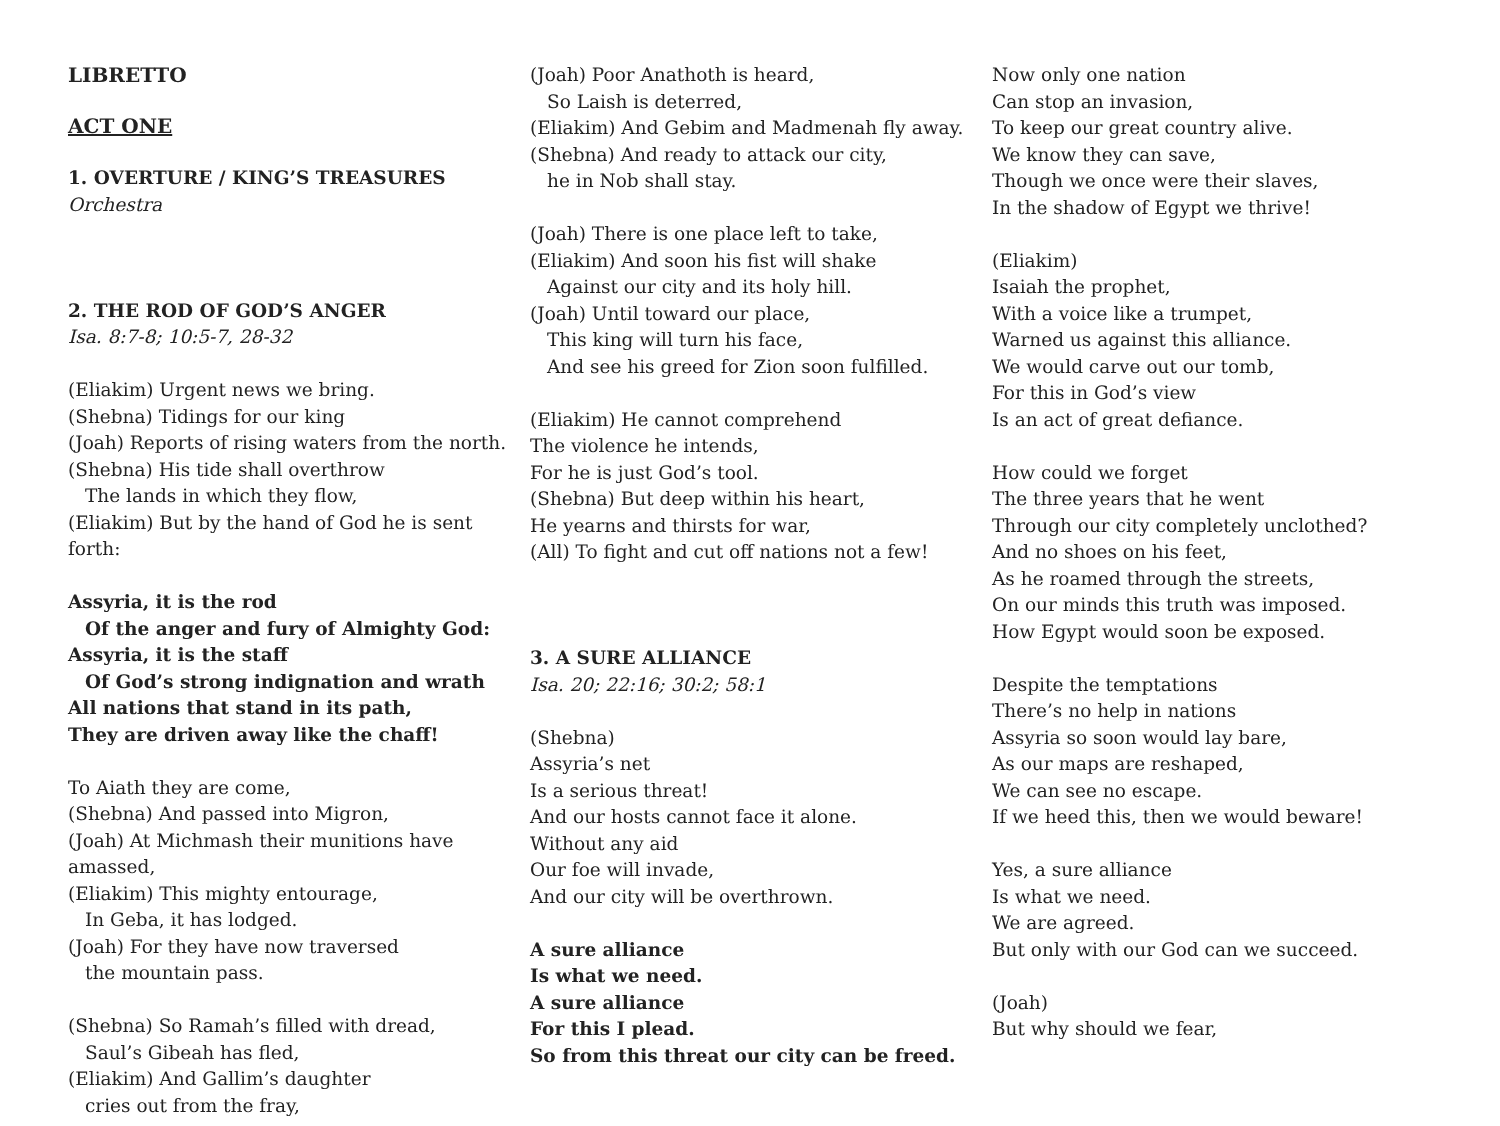LIBRETTO
ACT ONE
1. OVERTURE / KING’S TREASURES
Orchestra
2. THE ROD OF GOD’S ANGER
Isa. 8:7-8; 10:5-7, 28-32
(Eliakim) Urgent news we bring.
(Shebna) Tidings for our king
(Joah) Reports of rising waters from the north.
(Shebna) His tide shall overthrow
The lands in which they flow,
(Eliakim) But by the hand of God he is sent forth:
Assyria, it is the rod
Of the anger and fury of Almighty God:
Assyria, it is the staff
Of God’s strong indignation and wrath
All nations that stand in its path,
They are driven away like the chaff!
To Aiath they are come,
(Shebna) And passed into Migron,
(Joah) At Michmash their munitions have amassed,
(Eliakim) This mighty entourage,
In Geba, it has lodged.
(Joah) For they have now traversed
the mountain pass.
(Shebna) So Ramah’s filled with dread,
Saul’s Gibeah has fled,
(Eliakim) And Gallim’s daughter
cries out from the fray,
(Joah) Poor Anathoth is heard,
So Laish is deterred,
(Eliakim) And Gebim and Madmenah fly away.
(Shebna) And ready to attack our city,
he in Nob shall stay.
(Joah) There is one place left to take,
(Eliakim) And soon his fist will shake
Against our city and its holy hill.
(Joah) Until toward our place,
This king will turn his face,
And see his greed for Zion soon fulfilled.
(Eliakim) He cannot comprehend
The violence he intends,
For he is just God’s tool.
(Shebna) But deep within his heart,
He yearns and thirsts for war,
(All) To fight and cut off nations not a few!
3. A SURE ALLIANCE
Isa. 20; 22:16; 30:2; 58:1
(Shebna)
Assyria’s net
Is a serious threat!
And our hosts cannot face it alone.
Without any aid
Our foe will invade,
And our city will be overthrown.
A sure alliance
Is what we need.
A sure alliance
For this I plead.
So from this threat our city can be freed.
Now only one nation
Can stop an invasion,
To keep our great country alive.
We know they can save,
Though we once were their slaves,
In the shadow of Egypt we thrive!
(Eliakim)
Isaiah the prophet,
With a voice like a trumpet,
Warned us against this alliance.
We would carve out our tomb,
For this in God’s view
Is an act of great defiance.
How could we forget
The three years that he went
Through our city completely unclothed?
And no shoes on his feet,
As he roamed through the streets,
On our minds this truth was imposed.
How Egypt would soon be exposed.
Despite the temptations
There’s no help in nations
Assyria so soon would lay bare,
As our maps are reshaped,
We can see no escape.
If we heed this, then we would beware!
Yes, a sure alliance
Is what we need.
We are agreed.
But only with our God can we succeed.
(Joah)
But why should we fear,